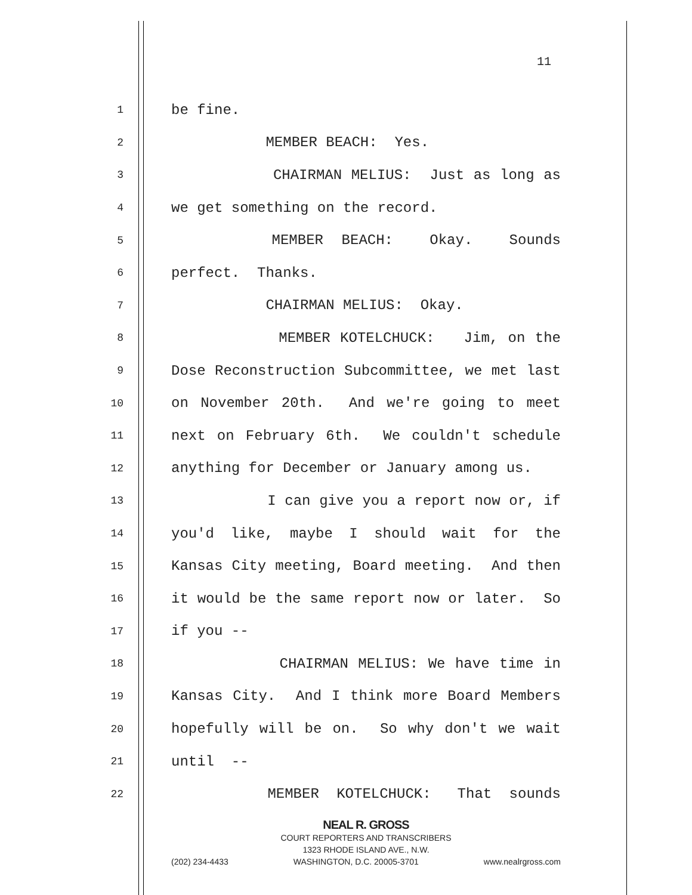11
1 be fine.
2 MEMBER BEACH: Yes.
3 CHAIRMAN MELIUS: Just as long as
4 we get something on the record.
5 MEMBER BEACH: Okay. Sounds
6 perfect. Thanks.
7 CHAIRMAN MELIUS: Okay.
8 MEMBER KOTELCHUCK: Jim, on the
9 Dose Reconstruction Subcommittee, we met last
10 on November 20th. And we're going to meet
11 next on February 6th. We couldn't schedule
12 anything for December or January among us.
13 I can give you a report now or, if
14 you'd like, maybe I should wait for the
15 Kansas City meeting, Board meeting. And then
16 it would be the same report now or later. So
17 if you --
18 CHAIRMAN MELIUS: We have time in
19 Kansas City. And I think more Board Members
20 hopefully will be on. So why don't we wait
21 until --
22 MEMBER KOTELCHUCK: That sounds
NEAL R. GROSS
COURT REPORTERS AND TRANSCRIBERS
1323 RHODE ISLAND AVE., N.W.
(202) 234-4433 WASHINGTON, D.C. 20005-3701 www.nealrgross.com